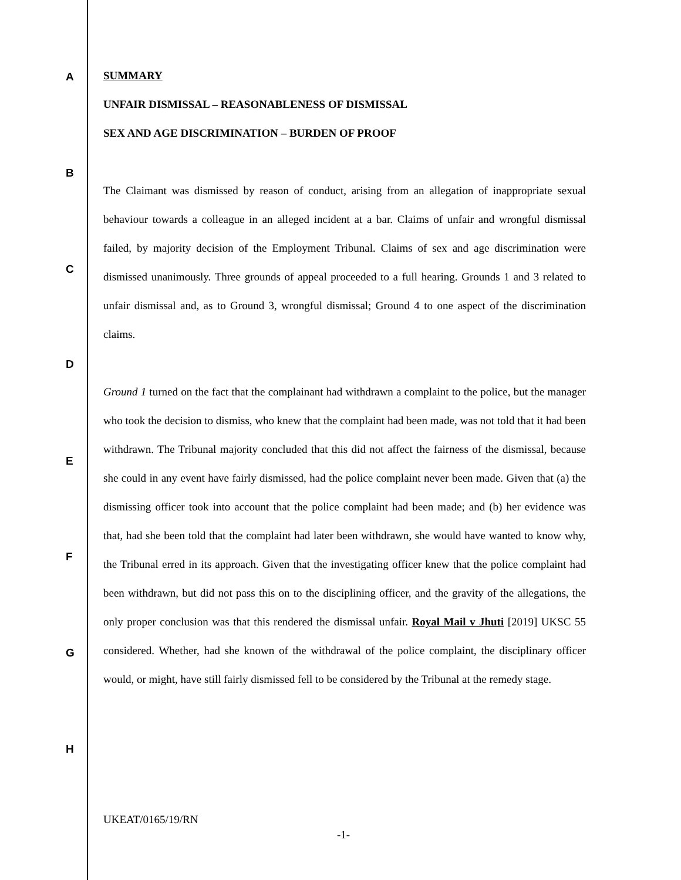A
B
C
D
E
F
G
H
SUMMARY
UNFAIR DISMISSAL – REASONABLENESS OF DISMISSAL
SEX AND AGE DISCRIMINATION – BURDEN OF PROOF
The Claimant was dismissed by reason of conduct, arising from an allegation of inappropriate sexual behaviour towards a colleague in an alleged incident at a bar. Claims of unfair and wrongful dismissal failed, by majority decision of the Employment Tribunal. Claims of sex and age discrimination were dismissed unanimously. Three grounds of appeal proceeded to a full hearing. Grounds 1 and 3 related to unfair dismissal and, as to Ground 3, wrongful dismissal; Ground 4 to one aspect of the discrimination claims.
Ground 1 turned on the fact that the complainant had withdrawn a complaint to the police, but the manager who took the decision to dismiss, who knew that the complaint had been made, was not told that it had been withdrawn. The Tribunal majority concluded that this did not affect the fairness of the dismissal, because she could in any event have fairly dismissed, had the police complaint never been made. Given that (a) the dismissing officer took into account that the police complaint had been made; and (b) her evidence was that, had she been told that the complaint had later been withdrawn, she would have wanted to know why, the Tribunal erred in its approach. Given that the investigating officer knew that the police complaint had been withdrawn, but did not pass this on to the disciplining officer, and the gravity of the allegations, the only proper conclusion was that this rendered the dismissal unfair. Royal Mail v Jhuti [2019] UKSC 55 considered. Whether, had she known of the withdrawal of the police complaint, the disciplinary officer would, or might, have still fairly dismissed fell to be considered by the Tribunal at the remedy stage.
UKEAT/0165/19/RN
-1-